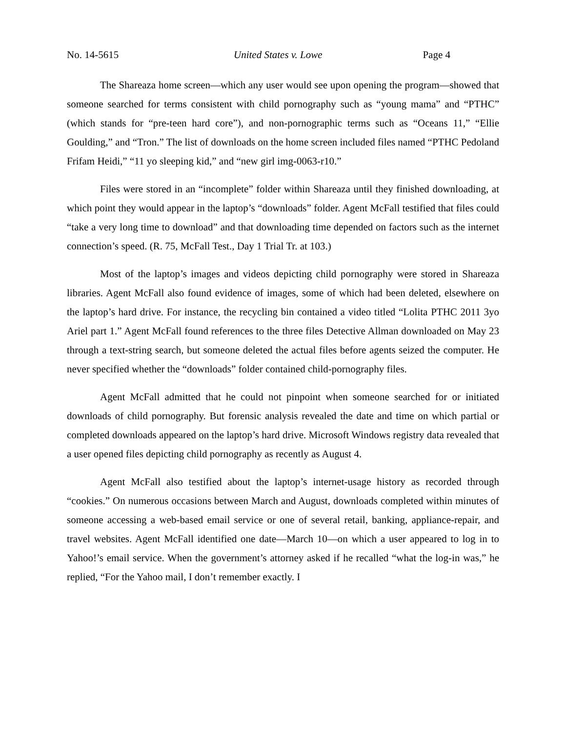No. 14-5615 United States v. Lowe Page 4
The Shareaza home screen—which any user would see upon opening the program—showed that someone searched for terms consistent with child pornography such as “young mama” and “PTHC” (which stands for “pre-teen hard core”), and non-pornographic terms such as “Oceans 11,” “Ellie Goulding,” and “Tron.” The list of downloads on the home screen included files named “PTHC Pedoland Frifam Heidi,” “11 yo sleeping kid,” and “new girl img-0063-r10.”
Files were stored in an “incomplete” folder within Shareaza until they finished downloading, at which point they would appear in the laptop’s “downloads” folder. Agent McFall testified that files could “take a very long time to download” and that downloading time depended on factors such as the internet connection’s speed. (R. 75, McFall Test., Day 1 Trial Tr. at 103.)
Most of the laptop’s images and videos depicting child pornography were stored in Shareaza libraries. Agent McFall also found evidence of images, some of which had been deleted, elsewhere on the laptop’s hard drive. For instance, the recycling bin contained a video titled “Lolita PTHC 2011 3yo Ariel part 1.” Agent McFall found references to the three files Detective Allman downloaded on May 23 through a text-string search, but someone deleted the actual files before agents seized the computer. He never specified whether the “downloads” folder contained child-pornography files.
Agent McFall admitted that he could not pinpoint when someone searched for or initiated downloads of child pornography. But forensic analysis revealed the date and time on which partial or completed downloads appeared on the laptop’s hard drive. Microsoft Windows registry data revealed that a user opened files depicting child pornography as recently as August 4.
Agent McFall also testified about the laptop’s internet-usage history as recorded through “cookies.” On numerous occasions between March and August, downloads completed within minutes of someone accessing a web-based email service or one of several retail, banking, appliance-repair, and travel websites. Agent McFall identified one date—March 10—on which a user appeared to log in to Yahoo!’s email service. When the government’s attorney asked if he recalled “what the log-in was,” he replied, “For the Yahoo mail, I don’t remember exactly. I